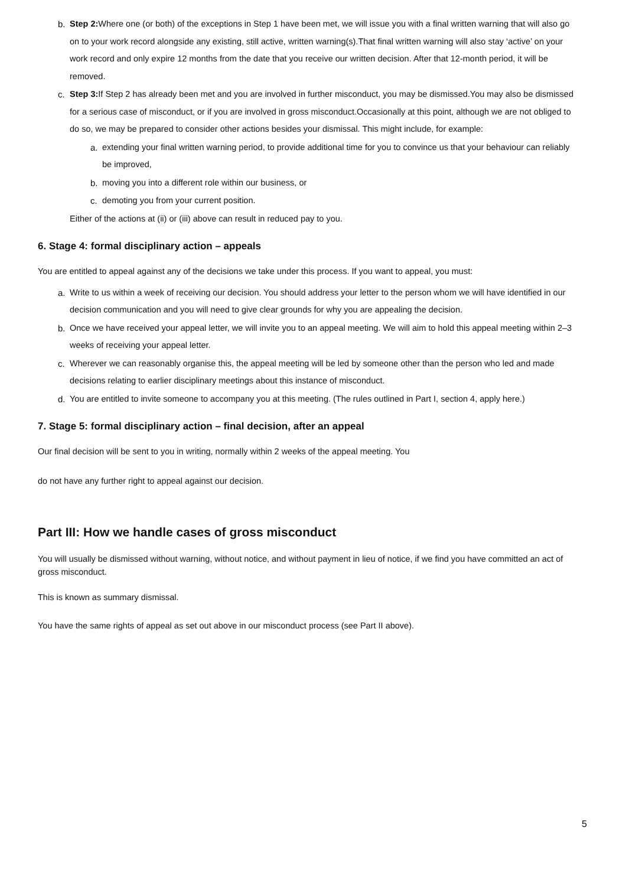b. Step 2: Where one (or both) of the exceptions in Step 1 have been met, we will issue you with a final written warning that will also go on to your work record alongside any existing, still active, written warning(s).That final written warning will also stay ‘active’ on your work record and only expire 12 months from the date that you receive our written decision. After that 12-month period, it will be removed.
c. Step 3: If Step 2 has already been met and you are involved in further misconduct, you may be dismissed.You may also be dismissed for a serious case of misconduct, or if you are involved in gross misconduct.Occasionally at this point, although we are not obliged to do so, we may be prepared to consider other actions besides your dismissal. This might include, for example:
a. extending your final written warning period, to provide additional time for you to convince us that your behaviour can reliably be improved,
b. moving you into a different role within our business, or
c. demoting you from your current position.
Either of the actions at (ii) or (iii) above can result in reduced pay to you.
6. Stage 4: formal disciplinary action – appeals
You are entitled to appeal against any of the decisions we take under this process. If you want to appeal, you must:
a. Write to us within a week of receiving our decision. You should address your letter to the person whom we will have identified in our decision communication and you will need to give clear grounds for why you are appealing the decision.
b. Once we have received your appeal letter, we will invite you to an appeal meeting. We will aim to hold this appeal meeting within 2–3 weeks of receiving your appeal letter.
c. Wherever we can reasonably organise this, the appeal meeting will be led by someone other than the person who led and made decisions relating to earlier disciplinary meetings about this instance of misconduct.
d. You are entitled to invite someone to accompany you at this meeting. (The rules outlined in Part I, section 4, apply here.)
7. Stage 5: formal disciplinary action – final decision, after an appeal
Our final decision will be sent to you in writing, normally within 2 weeks of the appeal meeting. You
do not have any further right to appeal against our decision.
Part III: How we handle cases of gross misconduct
You will usually be dismissed without warning, without notice, and without payment in lieu of notice, if we find you have committed an act of gross misconduct.
This is known as summary dismissal.
You have the same rights of appeal as set out above in our misconduct process (see Part II above).
5